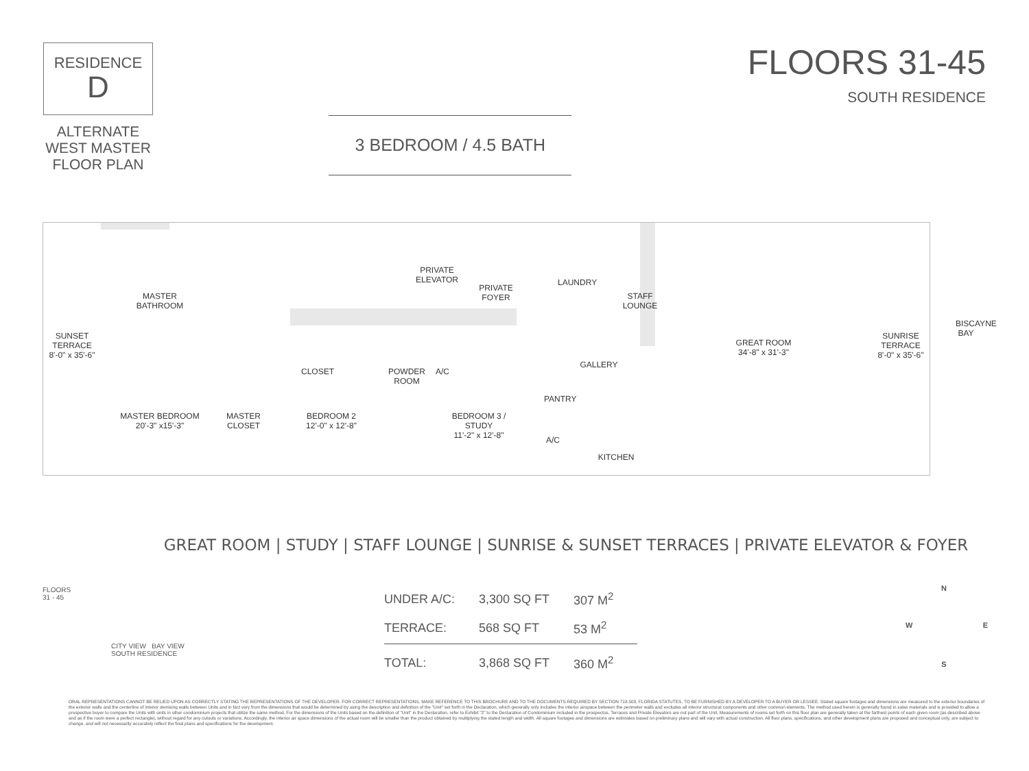RESIDENCE
D
ALTERNATE
WEST MASTER
FLOOR PLAN
3 BEDROOM / 4.5 BATH
FLOORS 31-45
SOUTH RESIDENCE
SUNSET
TERRACE
8'-0" x 35'-6"
MASTER
BATHROOM
PRIVATE
ELEVATOR
PRIVATE
FOYER
LAUNDRY
STAFF LOUNGE
GREAT ROOM
34'-8" x 31'-3"
SUNRISE
TERRACE
8'-0" x 35'-6"
BISCAYNE BAY
GALLERY
CLOSET
POWDER
ROOM
A/C
MASTER BEDROOM
20'-3" x15'-3"
MASTER
CLOSET
BEDROOM 2
12'-0" x 12'-8"
BEDROOM 3 /
STUDY
11'-2" x 12'-8"
PANTRY
A/C
KITCHEN
GREAT ROOM | STUDY | STAFF LOUNGE | SUNRISE & SUNSET TERRACES | PRIVATE ELEVATOR & FOYER
FLOORS
31 - 45
CITY VIEW BAY VIEW
SOUTH RESIDENCE
| UNDER A/C: | 3,300 SQ FT | 307 M<sup>2</sup> |
| TERRACE: | 568 SQ FT | 53 M<sup>2</sup> |
| TOTAL: | 3,868 SQ FT | 360 M<sup>2</sup> |
N
W E
S
ORAL REPRESENTATIONS CANNOT BE RELIED UPON AS CORRECTLY STATING THE REPRESENTATIONS OF THE DEVELOPER. FOR CORRECT REPRESENTATIONS, MAKE REFERENCE TO THIS BROCHURE AND TO THE DOCUMENTS REQUIRED BY SECTION 718.503, FLORIDA STATUTES, TO BE FURNISHED BY A DEVELOPER TO A BUYER OR LESSEE. Stated square footages and dimensions are measured to the exterior boundaries of the exterior walls and the centerline of interior demising walls between Units and in fact vary from the dimensions that would be determined by using the description and definition of the "Unit" set forth in the Declaration, which generally only includes the interior airspace between the perimeter walls and excludes all interior structural components and other common elements. The method used herein is generally found in sales materials and is provided to allow a prospective buyer to compare the Units with units in other condominium projects that utilize the same method. For the dimensions of the Units based on the definition of "Unit" in the Declaration, refer to Exhibit "2" to the Declaration of Condominium included in the prospectus. Terraces and Private Elevators are not part of the Unit. Measurements of rooms set forth on this floor plan are generally taken at the farthest points of each given room (as described above and as if the room were a perfect rectangle), without regard for any cutouts or variations. Accordingly, the interior air space dimensions of the actual room will be smaller than the product obtained by multiplying the stated length and width. All square footages and dimensions are estimates based on preliminary plans and will vary with actual construction. All floor plans, specifications, and other development plans are proposed and conceptual only, are subject to change, and will not necessarily accurately reflect the final plans and specifications for the development.